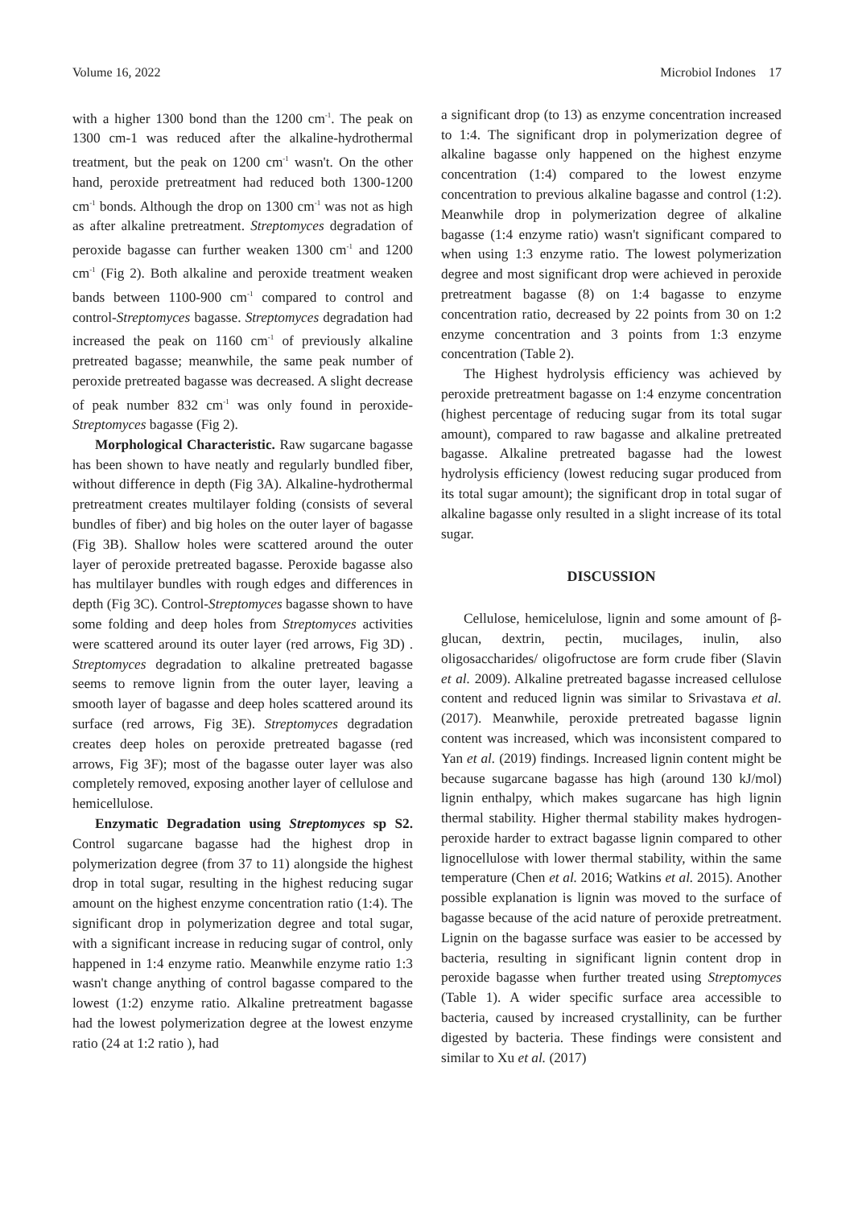Volume 16, 2022 Microbiol Indones 17
with a higher 1300 bond than the 1200 cm<sup>-1</sup>. The peak on 1300 cm-1 was reduced after the alkaline-hydrothermal treatment, but the peak on 1200 cm<sup>-1</sup> wasn't. On the other hand, peroxide pretreatment had reduced both 1300-1200 cm<sup>-1</sup> bonds. Although the drop on 1300 cm<sup>-1</sup> was not as high as after alkaline pretreatment. Streptomyces degradation of peroxide bagasse can further weaken 1300 cm<sup>-1</sup> and 1200 cm<sup>-1</sup> (Fig 2). Both alkaline and peroxide treatment weaken bands between 1100-900 cm<sup>-1</sup> compared to control and control-Streptomyces bagasse. Streptomyces degradation had increased the peak on 1160 cm<sup>-1</sup> of previously alkaline pretreated bagasse; meanwhile, the same peak number of peroxide pretreated bagasse was decreased. A slight decrease of peak number 832 cm<sup>-1</sup> was only found in peroxide-Streptomyces bagasse (Fig 2).
Morphological Characteristic. Raw sugarcane bagasse has been shown to have neatly and regularly bundled fiber, without difference in depth (Fig 3A). Alkaline-hydrothermal pretreatment creates multilayer folding (consists of several bundles of fiber) and big holes on the outer layer of bagasse (Fig 3B). Shallow holes were scattered around the outer layer of peroxide pretreated bagasse. Peroxide bagasse also has multilayer bundles with rough edges and differences in depth (Fig 3C). Control-Streptomyces bagasse shown to have some folding and deep holes from Streptomyces activities were scattered around its outer layer (red arrows, Fig 3D) . Streptomyces degradation to alkaline pretreated bagasse seems to remove lignin from the outer layer, leaving a smooth layer of bagasse and deep holes scattered around its surface (red arrows, Fig 3E). Streptomyces degradation creates deep holes on peroxide pretreated bagasse (red arrows, Fig 3F); most of the bagasse outer layer was also completely removed, exposing another layer of cellulose and hemicellulose.
Enzymatic Degradation using Streptomyces sp S2. Control sugarcane bagasse had the highest drop in polymerization degree (from 37 to 11) alongside the highest drop in total sugar, resulting in the highest reducing sugar amount on the highest enzyme concentration ratio (1:4). The significant drop in polymerization degree and total sugar, with a significant increase in reducing sugar of control, only happened in 1:4 enzyme ratio. Meanwhile enzyme ratio 1:3 wasn't change anything of control bagasse compared to the lowest (1:2) enzyme ratio. Alkaline pretreatment bagasse had the lowest polymerization degree at the lowest enzyme ratio (24 at 1:2 ratio ), had
a significant drop (to 13) as enzyme concentration increased to 1:4. The significant drop in polymerization degree of alkaline bagasse only happened on the highest enzyme concentration (1:4) compared to the lowest enzyme concentration to previous alkaline bagasse and control (1:2). Meanwhile drop in polymerization degree of alkaline bagasse (1:4 enzyme ratio) wasn't significant compared to when using 1:3 enzyme ratio. The lowest polymerization degree and most significant drop were achieved in peroxide pretreatment bagasse (8) on 1:4 bagasse to enzyme concentration ratio, decreased by 22 points from 30 on 1:2 enzyme concentration and 3 points from 1:3 enzyme concentration (Table 2).
The Highest hydrolysis efficiency was achieved by peroxide pretreatment bagasse on 1:4 enzyme concentration (highest percentage of reducing sugar from its total sugar amount), compared to raw bagasse and alkaline pretreated bagasse. Alkaline pretreated bagasse had the lowest hydrolysis efficiency (lowest reducing sugar produced from its total sugar amount); the significant drop in total sugar of alkaline bagasse only resulted in a slight increase of its total sugar.
DISCUSSION
Cellulose, hemicelulose, lignin and some amount of β-glucan, dextrin, pectin, mucilages, inulin, also oligosaccharides/ oligofructose are form crude fiber (Slavin et al. 2009). Alkaline pretreated bagasse increased cellulose content and reduced lignin was similar to Srivastava et al. (2017). Meanwhile, peroxide pretreated bagasse lignin content was increased, which was inconsistent compared to Yan et al. (2019) findings. Increased lignin content might be because sugarcane bagasse has high (around 130 kJ/mol) lignin enthalpy, which makes sugarcane has high lignin thermal stability. Higher thermal stability makes hydrogen-peroxide harder to extract bagasse lignin compared to other lignocellulose with lower thermal stability, within the same temperature (Chen et al. 2016; Watkins et al. 2015). Another possible explanation is lignin was moved to the surface of bagasse because of the acid nature of peroxide pretreatment. Lignin on the bagasse surface was easier to be accessed by bacteria, resulting in significant lignin content drop in peroxide bagasse when further treated using Streptomyces (Table 1). A wider specific surface area accessible to bacteria, caused by increased crystallinity, can be further digested by bacteria. These findings were consistent and similar to Xu et al. (2017)